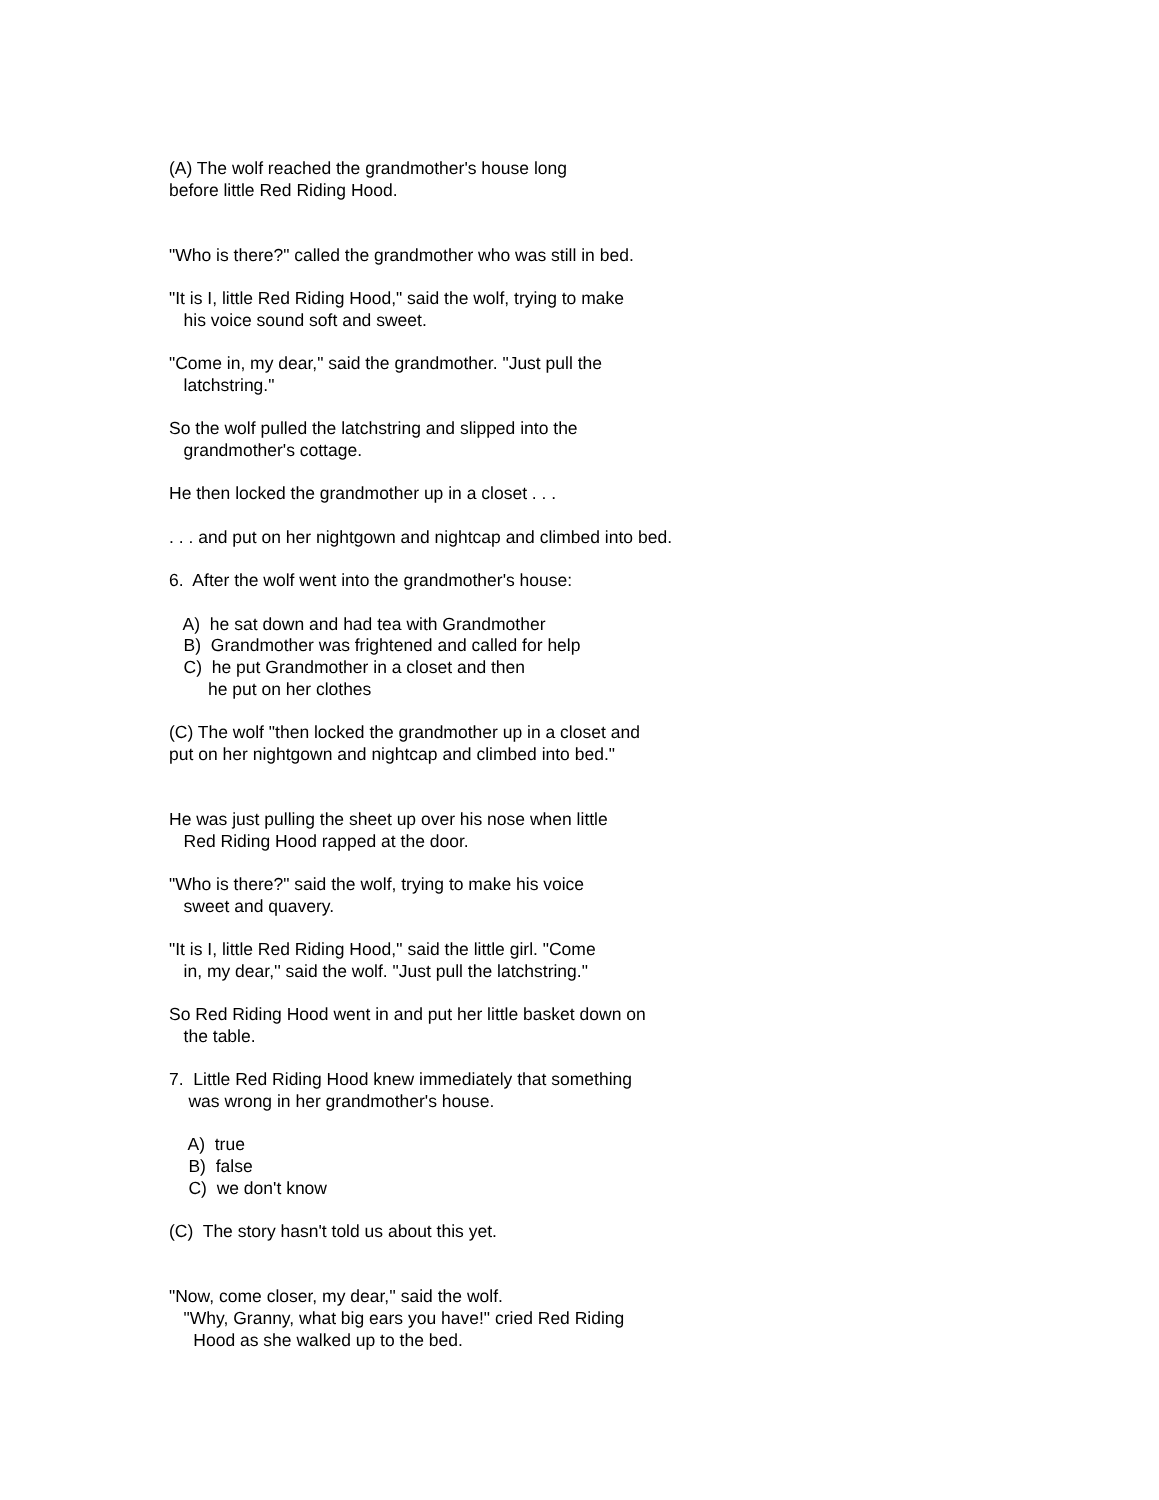(A) The wolf reached the grandmother's house long before little Red Riding Hood.
"Who is there?" called the grandmother who was still in bed.
"It is I, little Red Riding Hood," said the wolf, trying to make his voice sound soft and sweet.
"Come in, my dear," said the grandmother. "Just pull the latchstring."
So the wolf pulled the latchstring and slipped into the grandmother's cottage.
He then locked the grandmother up in a closet . . .
. . . and put on her nightgown and nightcap and climbed into bed.
6. After the wolf went into the grandmother's house:
A) he sat down and had tea with Grandmother B) Grandmother was frightened and called for help C) he put Grandmother in a closet and then he put on her clothes
(C) The wolf "then locked the grandmother up in a closet and put on her nightgown and nightcap and climbed into bed."
He was just pulling the sheet up over his nose when little Red Riding Hood rapped at the door.
"Who is there?" said the wolf, trying to make his voice sweet and quavery.
"It is I, little Red Riding Hood,'' said the little girl. "Come in, my dear,'' said the wolf. "Just pull the latchstring."
So Red Riding Hood went in and put her little basket down on the table.
7. Little Red Riding Hood knew immediately that something was wrong in her grandmother's house.
A) true B) false C) we don't know
(C) The story hasn't told us about this yet.
"Now, come closer, my dear,'' said the wolf. "Why, Granny, what big ears you have!" cried Red Riding Hood as she walked up to the bed.